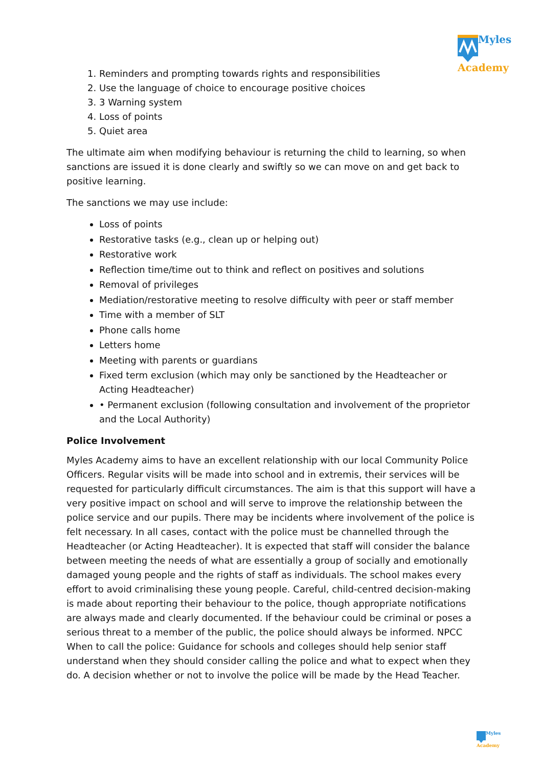Myles
Academy
1. Reminders and prompting towards rights and responsibilities
2. Use the language of choice to encourage positive choices
3. 3 Warning system
4. Loss of points
5. Quiet area
The ultimate aim when modifying behaviour is returning the child to learning, so when sanctions are issued it is done clearly and swiftly so we can move on and get back to positive learning.
The sanctions we may use include:
Loss of points
Restorative tasks (e.g., clean up or helping out)
Restorative work
Reflection time/time out to think and reflect on positives and solutions
Removal of privileges
Mediation/restorative meeting to resolve difficulty with peer or staff member
Time with a member of SLT
Phone calls home
Letters home
Meeting with parents or guardians
Fixed term exclusion (which may only be sanctioned by the Headteacher or Acting Headteacher)
• Permanent exclusion (following consultation and involvement of the proprietor and the Local Authority)
Police Involvement
Myles Academy aims to have an excellent relationship with our local Community Police Officers. Regular visits will be made into school and in extremis, their services will be requested for particularly difficult circumstances. The aim is that this support will have a very positive impact on school and will serve to improve the relationship between the police service and our pupils. There may be incidents where involvement of the police is felt necessary. In all cases, contact with the police must be channelled through the Headteacher (or Acting Headteacher). It is expected that staff will consider the balance between meeting the needs of what are essentially a group of socially and emotionally damaged young people and the rights of staff as individuals. The school makes every effort to avoid criminalising these young people. Careful, child-centred decision-making is made about reporting their behaviour to the police, though appropriate notifications are always made and clearly documented. If the behaviour could be criminal or poses a serious threat to a member of the public, the police should always be informed. NPCC When to call the police: Guidance for schools and colleges should help senior staff understand when they should consider calling the police and what to expect when they do. A decision whether or not to involve the police will be made by the Head Teacher.
Myles
Academy